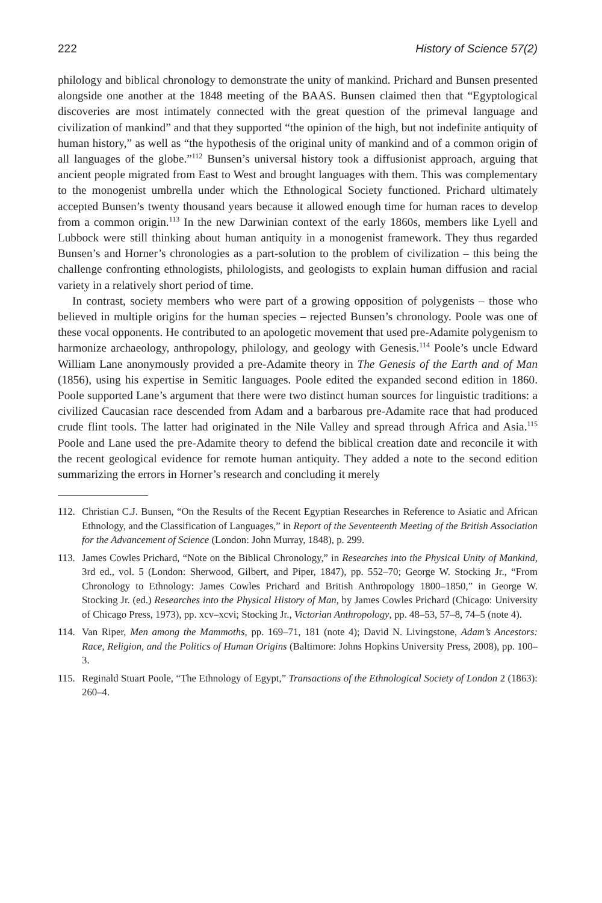222 History of Science 57(2)
philology and biblical chronology to demonstrate the unity of mankind. Prichard and Bunsen presented alongside one another at the 1848 meeting of the BAAS. Bunsen claimed then that “Egyptological discoveries are most intimately connected with the great question of the primeval language and civilization of mankind” and that they supported “the opinion of the high, but not indefinite antiquity of human history,” as well as “the hypothesis of the original unity of mankind and of a common origin of all languages of the globe.”<sup>112</sup> Bunsen’s universal history took a diffusionist approach, arguing that ancient people migrated from East to West and brought languages with them. This was complementary to the monogenist umbrella under which the Ethnological Society functioned. Prichard ultimately accepted Bunsen’s twenty thousand years because it allowed enough time for human races to develop from a common origin.<sup>113</sup> In the new Darwinian context of the early 1860s, members like Lyell and Lubbock were still thinking about human antiquity in a monogenist framework. They thus regarded Bunsen’s and Horner’s chronologies as a part-solution to the problem of civilization – this being the challenge confronting ethnologists, philologists, and geologists to explain human diffusion and racial variety in a relatively short period of time.
In contrast, society members who were part of a growing opposition of polygenists – those who believed in multiple origins for the human species – rejected Bunsen’s chronology. Poole was one of these vocal opponents. He contributed to an apologetic movement that used pre-Adamite polygenism to harmonize archaeology, anthropology, philology, and geology with Genesis.<sup>114</sup> Poole’s uncle Edward William Lane anonymously provided a pre-Adamite theory in The Genesis of the Earth and of Man (1856), using his expertise in Semitic languages. Poole edited the expanded second edition in 1860. Poole supported Lane’s argument that there were two distinct human sources for linguistic traditions: a civilized Caucasian race descended from Adam and a barbarous pre-Adamite race that had produced crude flint tools. The latter had originated in the Nile Valley and spread through Africa and Asia.<sup>115</sup> Poole and Lane used the pre-Adamite theory to defend the biblical creation date and reconcile it with the recent geological evidence for remote human antiquity. They added a note to the second edition summarizing the errors in Horner’s research and concluding it merely
112. Christian C.J. Bunsen, “On the Results of the Recent Egyptian Researches in Reference to Asiatic and African Ethnology, and the Classification of Languages,” in Report of the Seventeenth Meeting of the British Association for the Advancement of Science (London: John Murray, 1848), p. 299.
113. James Cowles Prichard, “Note on the Biblical Chronology,” in Researches into the Physical Unity of Mankind, 3rd ed., vol. 5 (London: Sherwood, Gilbert, and Piper, 1847), pp. 552–70; George W. Stocking Jr., “From Chronology to Ethnology: James Cowles Prichard and British Anthropology 1800–1850,” in George W. Stocking Jr. (ed.) Researches into the Physical History of Man, by James Cowles Prichard (Chicago: University of Chicago Press, 1973), pp. xcv–xcvi; Stocking Jr., Victorian Anthropology, pp. 48–53, 57–8, 74–5 (note 4).
114. Van Riper, Men among the Mammoths, pp. 169–71, 181 (note 4); David N. Livingstone, Adam’s Ancestors: Race, Religion, and the Politics of Human Origins (Baltimore: Johns Hopkins University Press, 2008), pp. 100–3.
115. Reginald Stuart Poole, “The Ethnology of Egypt,” Transactions of the Ethnological Society of London 2 (1863): 260–4.